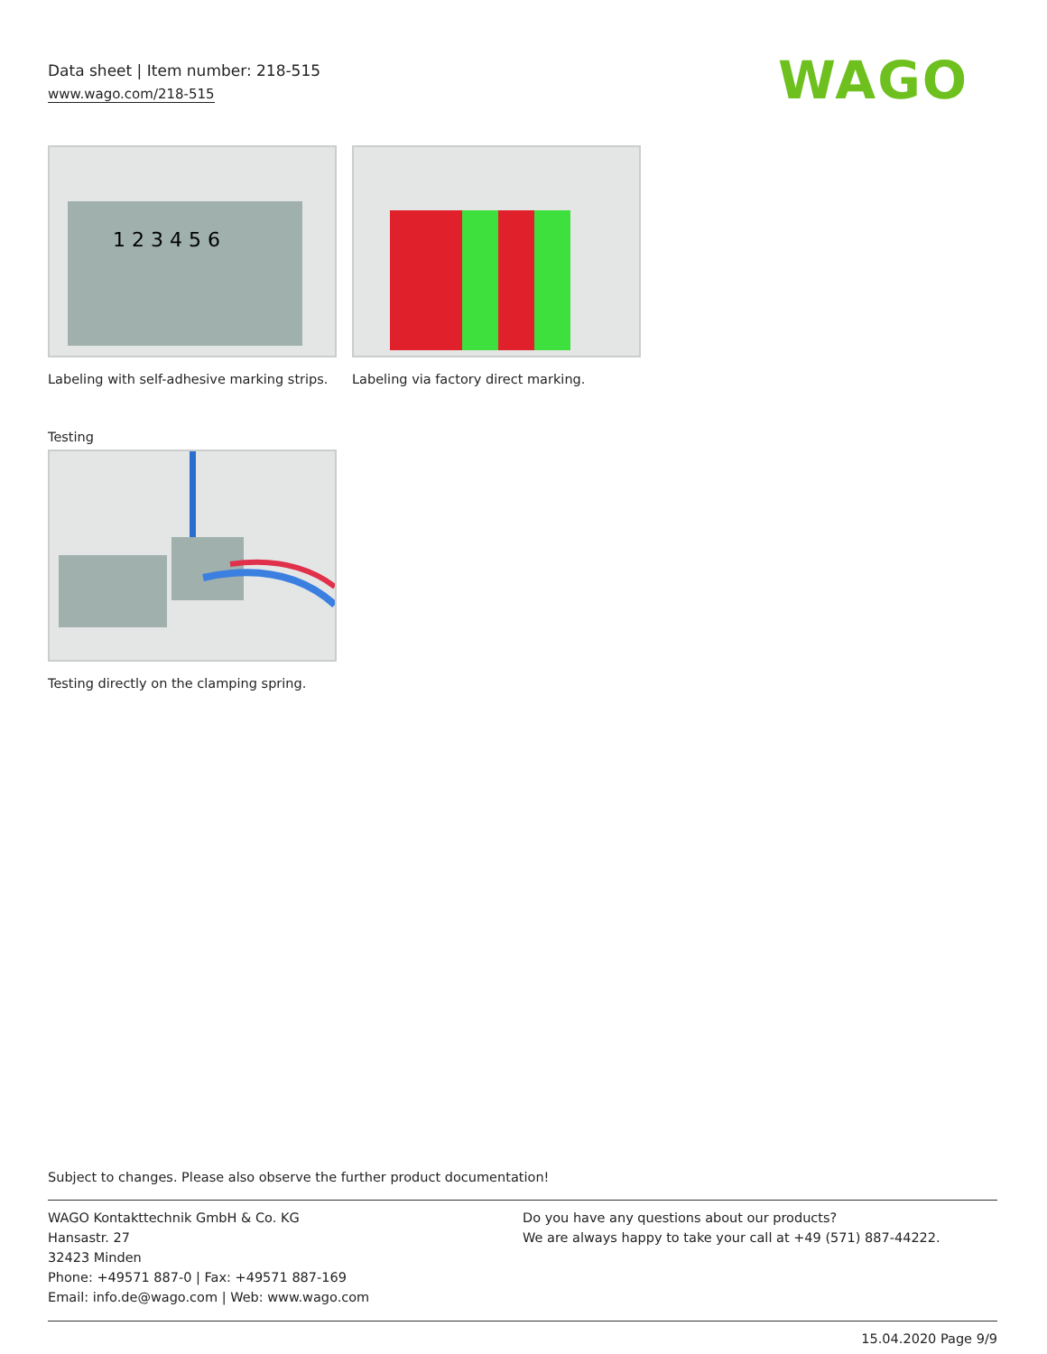Data sheet | Item number: 218-515
www.wago.com/218-515
WAGO
1 2 3 4 5 6
Labeling with self-adhesive marking strips.
Labeling via factory direct marking.
Testing
Testing directly on the clamping spring.
Subject to changes. Please also observe the further product documentation!
WAGO Kontakttechnik GmbH & Co. KG
Hansastr. 27
32423 Minden
Phone: +49571 887-0 | Fax: +49571 887-169
Email: info.de@wago.com | Web: www.wago.com
Do you have any questions about our products?
We are always happy to take your call at +49 (571) 887-44222.
15.04.2020 Page 9/9